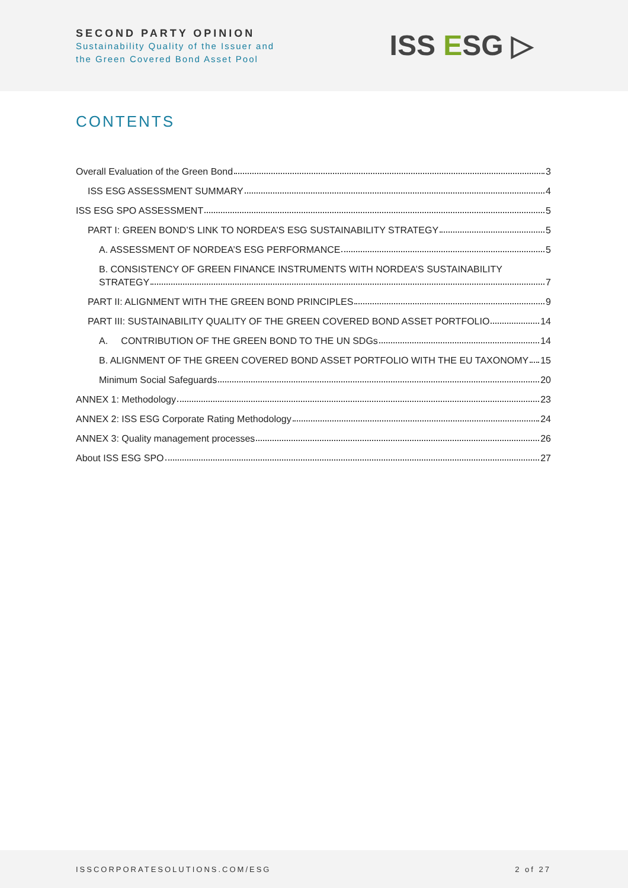SECOND PARTY OPINION
Sustainability Quality of the Issuer and
the Green Covered Bond Asset Pool
ISS ESG ▷
CONTENTS
Overall Evaluation of the Green Bond 3
ISS ESG ASSESSMENT SUMMARY 4
ISS ESG SPO ASSESSMENT 5
PART I: GREEN BOND’S LINK TO NORDEA’S ESG SUSTAINABILITY STRATEGY 5
A. ASSESSMENT OF NORDEA’S ESG PERFORMANCE 5
B. CONSISTENCY OF GREEN FINANCE INSTRUMENTS WITH NORDEA’S SUSTAINABILITY
STRATEGY 7
PART II: ALIGNMENT WITH THE GREEN BOND PRINCIPLES 9
PART III: SUSTAINABILITY QUALITY OF THE GREEN COVERED BOND ASSET PORTFOLIO 14
A. CONTRIBUTION OF THE GREEN BOND TO THE UN SDGs 14
B. ALIGNMENT OF THE GREEN COVERED BOND ASSET PORTFOLIO WITH THE EU TAXONOMY 15
Minimum Social Safeguards 20
ANNEX 1: Methodology 23
ANNEX 2: ISS ESG Corporate Rating Methodology 24
ANNEX 3: Quality management processes 26
About ISS ESG SPO 27
ISSCORPORATESOLUTIONS.COM/ESG 2 of 27